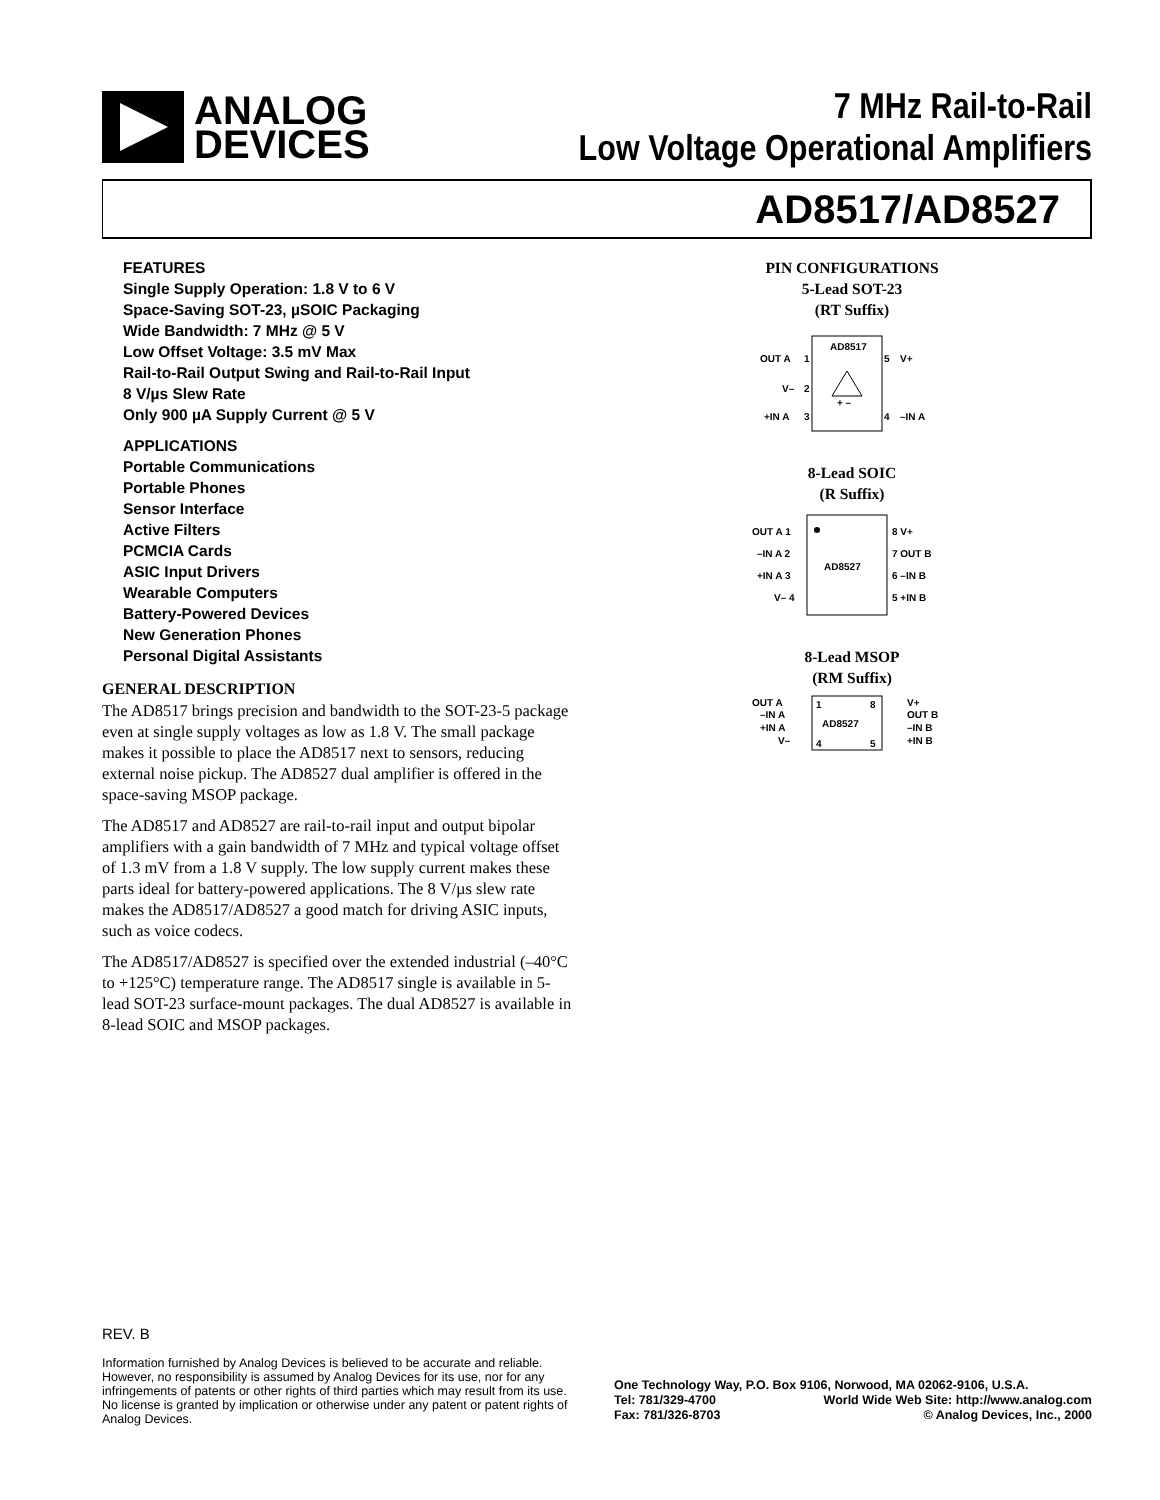ANALOG
DEVICES
7 MHz Rail-to-Rail
Low Voltage Operational Amplifiers
AD8517/AD8527
FEATURES
Single Supply Operation: 1.8 V to 6 V
Space-Saving SOT-23, µSOIC Packaging
Wide Bandwidth: 7 MHz @ 5 V
Low Offset Voltage: 3.5 mV Max
Rail-to-Rail Output Swing and Rail-to-Rail Input
8 V/µs Slew Rate
Only 900 µA Supply Current @ 5 V
APPLICATIONS
Portable Communications
Portable Phones
Sensor Interface
Active Filters
PCMCIA Cards
ASIC Input Drivers
Wearable Computers
Battery-Powered Devices
New Generation Phones
Personal Digital Assistants
GENERAL DESCRIPTION
The AD8517 brings precision and bandwidth to the SOT-23-5 package even at single supply voltages as low as 1.8 V. The small package makes it possible to place the AD8517 next to sensors, reducing external noise pickup. The AD8527 dual amplifier is offered in the space-saving MSOP package.
The AD8517 and AD8527 are rail-to-rail input and output bipolar amplifiers with a gain bandwidth of 7 MHz and typical voltage offset of 1.3 mV from a 1.8 V supply. The low supply current makes these parts ideal for battery-powered applications. The 8 V/µs slew rate makes the AD8517/AD8527 a good match for driving ASIC inputs, such as voice codecs.
The AD8517/AD8527 is specified over the extended industrial (–40°C to +125°C) temperature range. The AD8517 single is available in 5-lead SOT-23 surface-mount packages. The dual AD8527 is available in 8-lead SOIC and MSOP packages.
PIN CONFIGURATIONS
5-Lead SOT-23
(RT Suffix)
AD8517
OUT A
1
V–
2
+IN A
3
5
V+
4
–IN A
+ –
8-Lead SOIC
(R Suffix)
AD8527
OUT A 1
–IN A 2
+IN A 3
V– 4
8 V+
7 OUT B
6 –IN B
5 +IN B
8-Lead MSOP
(RM Suffix)
1
8
AD8527
4
5
OUT A
–IN A
+IN A
V–
V+
OUT B
–IN B
+IN B
REV. B
Information furnished by Analog Devices is believed to be accurate and reliable. However, no responsibility is assumed by Analog Devices for its use, nor for any infringements of patents or other rights of third parties which may result from its use. No license is granted by implication or otherwise under any patent or patent rights of Analog Devices.
One Technology Way, P.O. Box 9106, Norwood, MA 02062-9106, U.S.A.
Tel: 781/329-4700 World Wide Web Site: http://www.analog.com
Fax: 781/326-8703 © Analog Devices, Inc., 2000